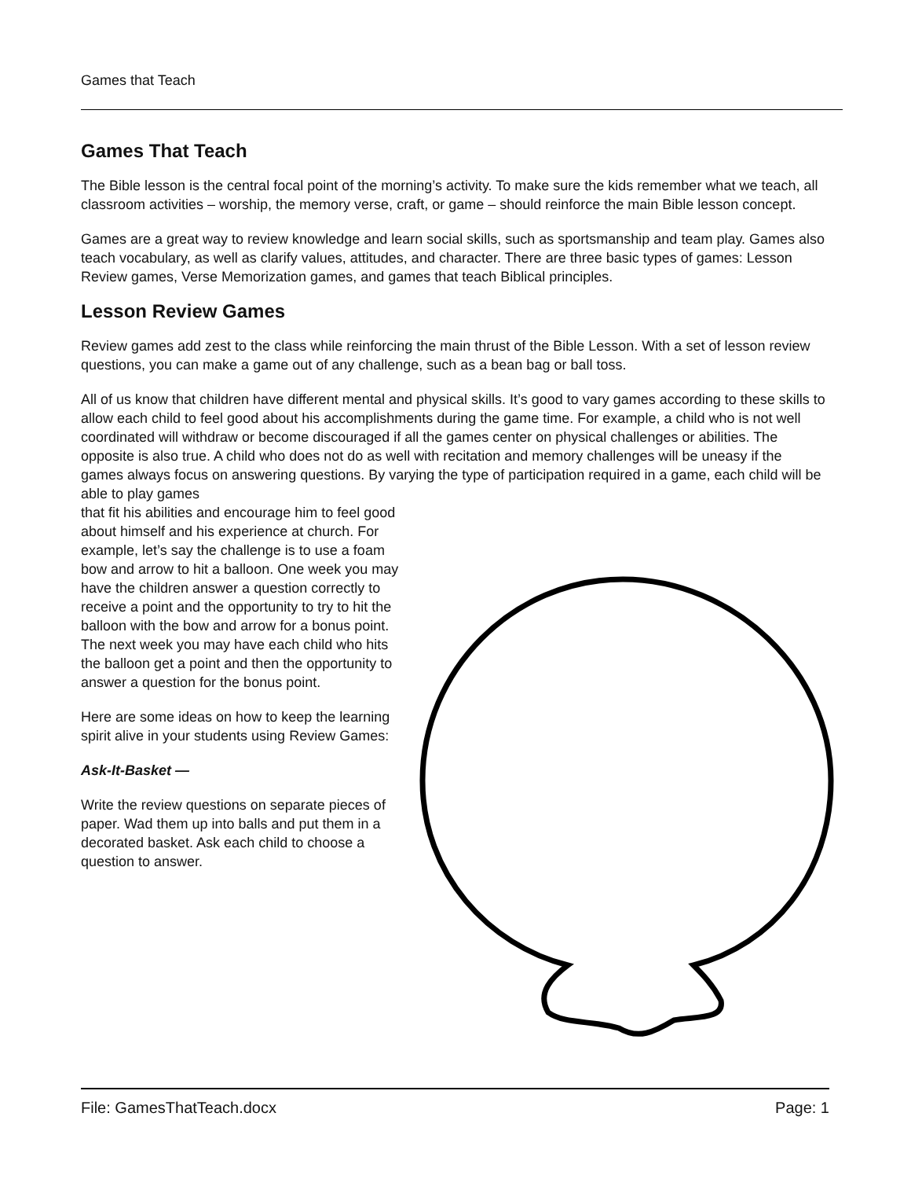Games that Teach
Games That Teach
The Bible lesson is the central focal point of the morning’s activity. To make sure the kids remember what we teach, all classroom activities – worship, the memory verse, craft, or game – should reinforce the main Bible lesson concept.
Games are a great way to review knowledge and learn social skills, such as sportsmanship and team play. Games also teach vocabulary, as well as clarify values, attitudes, and character. There are three basic types of games: Lesson Review games, Verse Memorization games, and games that teach Biblical principles.
Lesson Review Games
Review games add zest to the class while reinforcing the main thrust of the Bible Lesson. With a set of lesson review questions, you can make a game out of any challenge, such as a bean bag or ball toss.
All of us know that children have different mental and physical skills. It’s good to vary games according to these skills to allow each child to feel good about his accomplishments during the game time. For example, a child who is not well coordinated will withdraw or become discouraged if all the games center on physical challenges or abilities. The opposite is also true. A child who does not do as well with recitation and memory challenges will be uneasy if the games always focus on answering questions. By varying the type of participation required in a game, each child will be able to play games
that fit his abilities and encourage him to feel good about himself and his experience at church. For example, let’s say the challenge is to use a foam bow and arrow to hit a balloon. One week you may have the children answer a question correctly to receive a point and the opportunity to try to hit the balloon with the bow and arrow for a bonus point. The next week you may have each child who hits the balloon get a point and then the opportunity to answer a question for the bonus point.
Here are some ideas on how to keep the learning spirit alive in your students using Review Games:
Ask-It-Basket —
Write the review questions on separate pieces of paper. Wad them up into balls and put them in a decorated basket. Ask each child to choose a question to answer.
File: GamesThatTeach.docx Page: 1